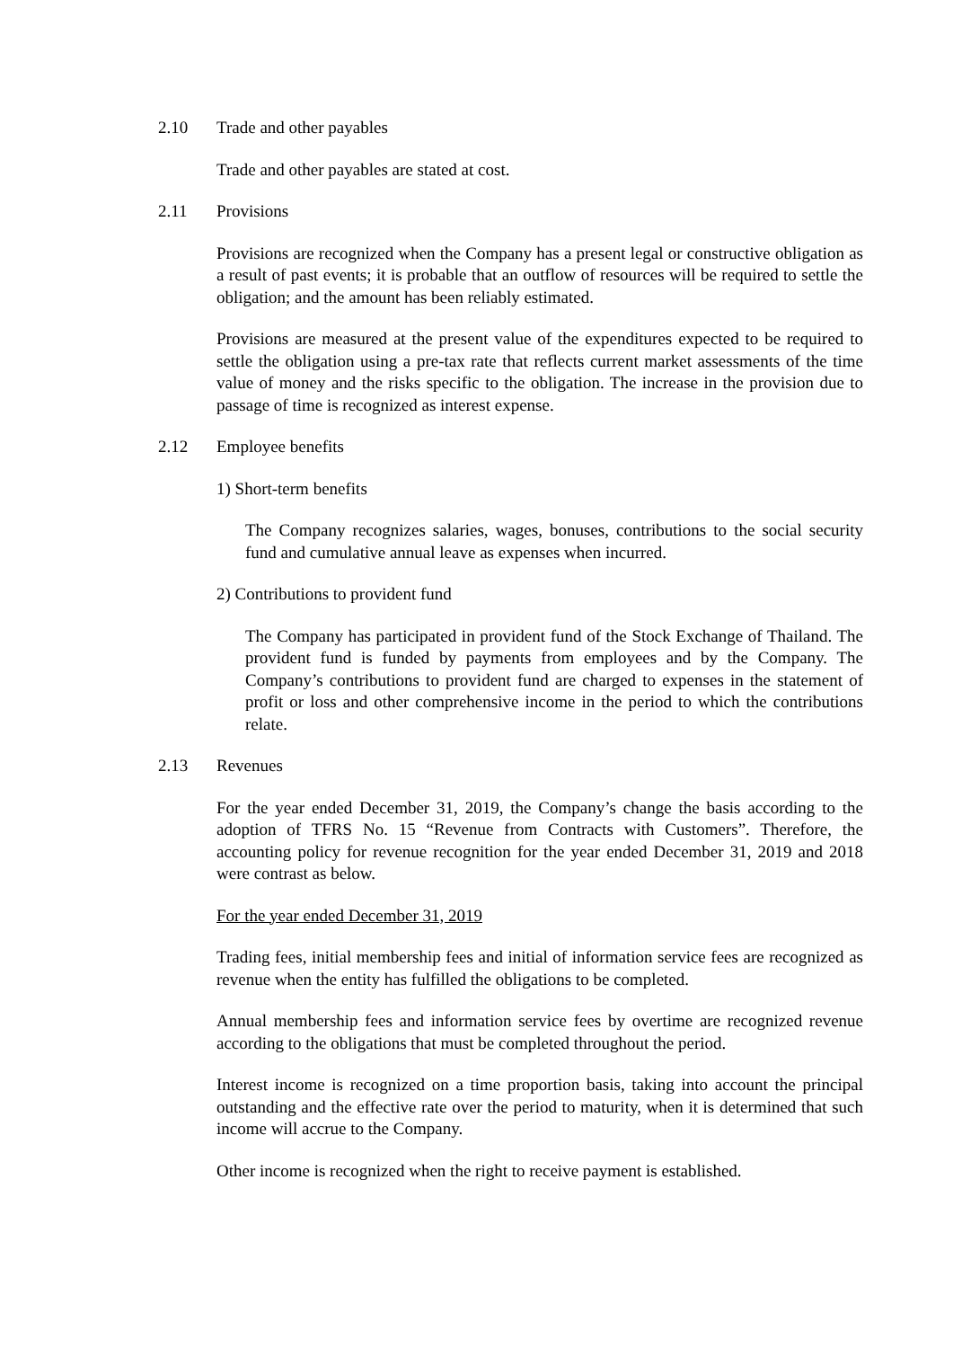2.10 Trade and other payables
Trade and other payables are stated at cost.
2.11 Provisions
Provisions are recognized when the Company has a present legal or constructive obligation as a result of past events; it is probable that an outflow of resources will be required to settle the obligation; and the amount has been reliably estimated.
Provisions are measured at the present value of the expenditures expected to be required to settle the obligation using a pre-tax rate that reflects current market assessments of the time value of money and the risks specific to the obligation. The increase in the provision due to passage of time is recognized as interest expense.
2.12 Employee benefits
1) Short-term benefits
The Company recognizes salaries, wages, bonuses, contributions to the social security fund and cumulative annual leave as expenses when incurred.
2) Contributions to provident fund
The Company has participated in provident fund of the Stock Exchange of Thailand. The provident fund is funded by payments from employees and by the Company. The Company’s contributions to provident fund are charged to expenses in the statement of profit or loss and other comprehensive income in the period to which the contributions relate.
2.13 Revenues
For the year ended December 31, 2019, the Company’s change the basis according to the adoption of TFRS No. 15 “Revenue from Contracts with Customers”. Therefore, the accounting policy for revenue recognition for the year ended December 31, 2019 and 2018 were contrast as below.
For the year ended December 31, 2019
Trading fees, initial membership fees and initial of information service fees are recognized as revenue when the entity has fulfilled the obligations to be completed.
Annual membership fees and information service fees by overtime are recognized revenue according to the obligations that must be completed throughout the period.
Interest income is recognized on a time proportion basis, taking into account the principal outstanding and the effective rate over the period to maturity, when it is determined that such income will accrue to the Company.
Other income is recognized when the right to receive payment is established.